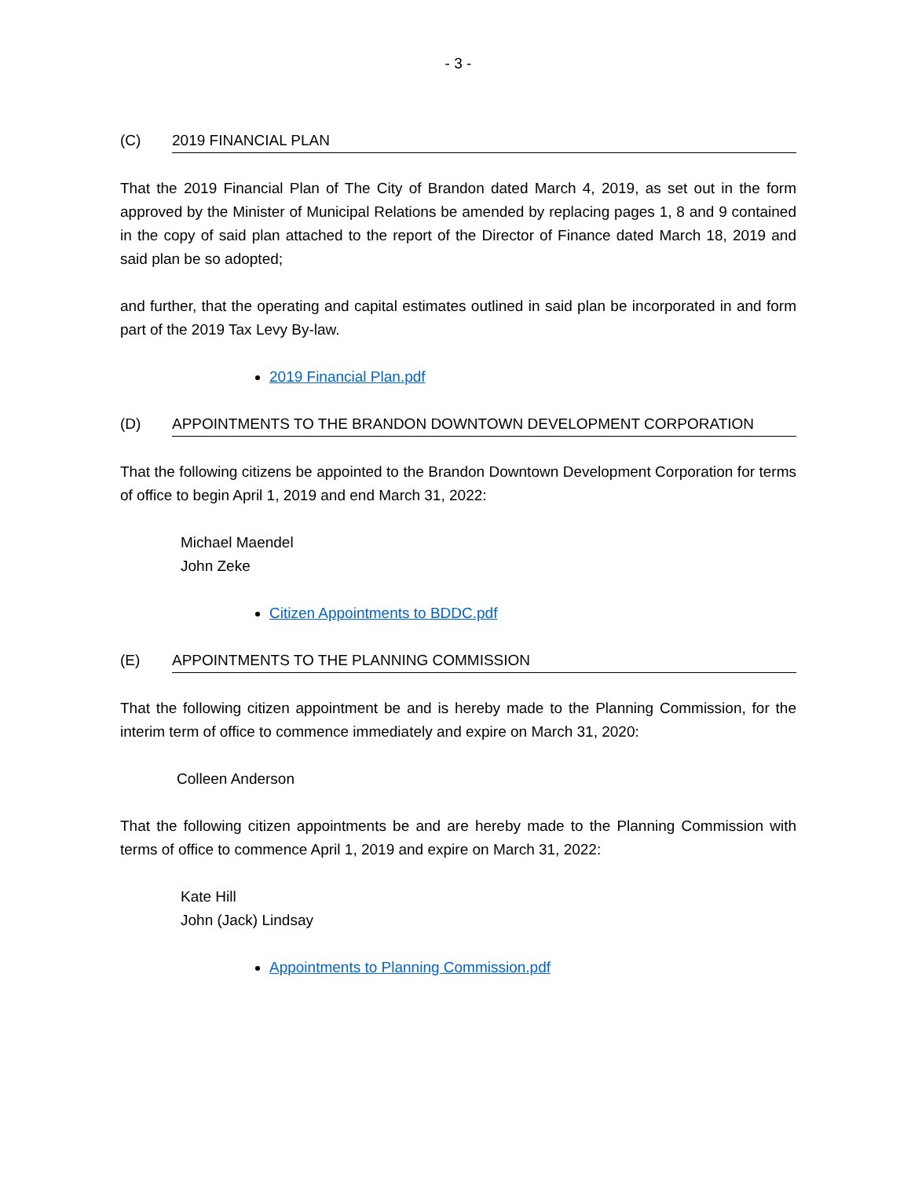- 3 -
(C) 2019 FINANCIAL PLAN
That the 2019 Financial Plan of The City of Brandon dated March 4, 2019, as set out in the form approved by the Minister of Municipal Relations be amended by replacing pages 1, 8 and 9 contained in the copy of said plan attached to the report of the Director of Finance dated March 18, 2019 and said plan be so adopted;
and further, that the operating and capital estimates outlined in said plan be incorporated in and form part of the 2019 Tax Levy By-law.
2019 Financial Plan.pdf
(D) APPOINTMENTS TO THE BRANDON DOWNTOWN DEVELOPMENT CORPORATION
That the following citizens be appointed to the Brandon Downtown Development Corporation for terms of office to begin April 1, 2019 and end March 31, 2022:
Michael Maendel
John Zeke
Citizen Appointments to BDDC.pdf
(E) APPOINTMENTS TO THE PLANNING COMMISSION
That the following citizen appointment be and is hereby made to the Planning Commission, for the interim term of office to commence immediately and expire on March 31, 2020:
Colleen Anderson
That the following citizen appointments be and are hereby made to the Planning Commission with terms of office to commence April 1, 2019 and expire on March 31, 2022:
Kate Hill
John (Jack) Lindsay
Appointments to Planning Commission.pdf